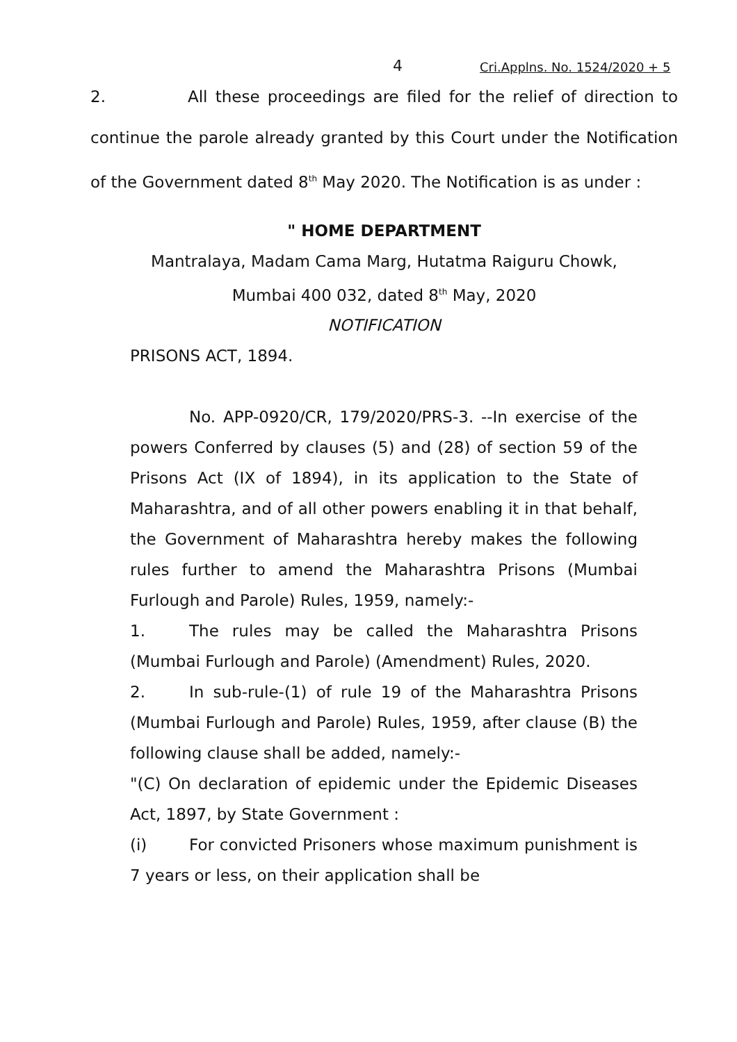4 Cri.Applns. No. 1524/2020 + 5
2. All these proceedings are filed for the relief of direction to continue the parole already granted by this Court under the Notification of the Government dated 8<sup>th</sup> May 2020. The Notification is as under :
" HOME DEPARTMENT
Mantralaya, Madam Cama Marg, Hutatma Raiguru Chowk,
Mumbai 400 032, dated 8<sup>th</sup> May, 2020
NOTIFICATION
PRISONS ACT, 1894.
No. APP-0920/CR, 179/2020/PRS-3. --In exercise of the powers Conferred by clauses (5) and (28) of section 59 of the Prisons Act (IX of 1894), in its application to the State of Maharashtra, and of all other powers enabling it in that behalf, the Government of Maharashtra hereby makes the following rules further to amend the Maharashtra Prisons (Mumbai Furlough and Parole) Rules, 1959, namely:-
1. The rules may be called the Maharashtra Prisons (Mumbai Furlough and Parole) (Amendment) Rules, 2020.
2. In sub-rule-(1) of rule 19 of the Maharashtra Prisons (Mumbai Furlough and Parole) Rules, 1959, after clause (B) the following clause shall be added, namely:-
"(C) On declaration of epidemic under the Epidemic Diseases Act, 1897, by State Government :
(i) For convicted Prisoners whose maximum punishment is 7 years or less, on their application shall be